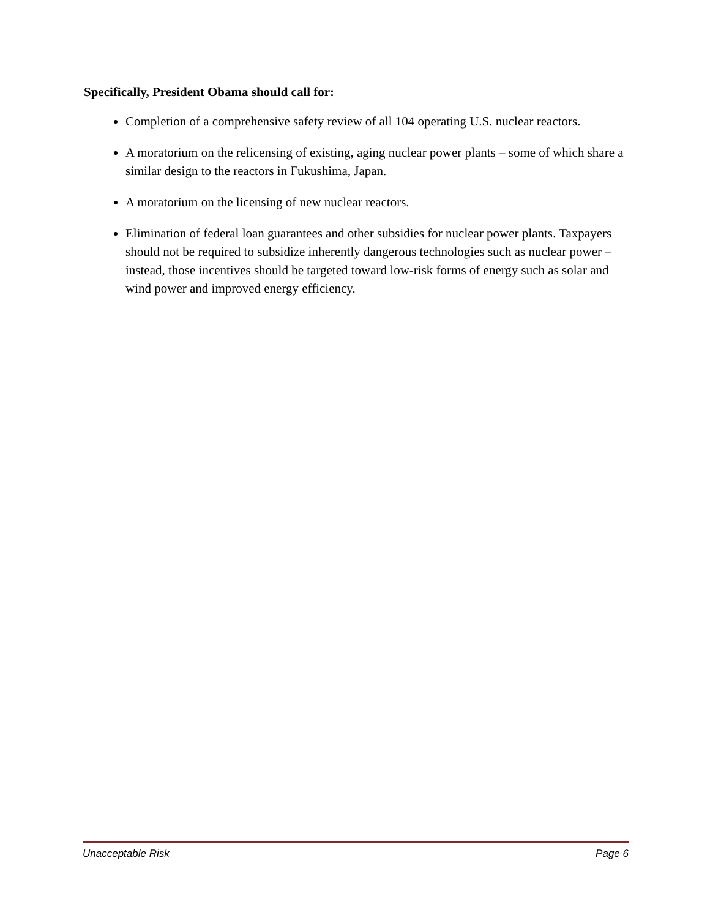Specifically, President Obama should call for:
Completion of a comprehensive safety review of all 104 operating U.S. nuclear reactors.
A moratorium on the relicensing of existing, aging nuclear power plants – some of which share a similar design to the reactors in Fukushima, Japan.
A moratorium on the licensing of new nuclear reactors.
Elimination of federal loan guarantees and other subsidies for nuclear power plants. Taxpayers should not be required to subsidize inherently dangerous technologies such as nuclear power – instead, those incentives should be targeted toward low-risk forms of energy such as solar and wind power and improved energy efficiency.
Unacceptable Risk Page 6